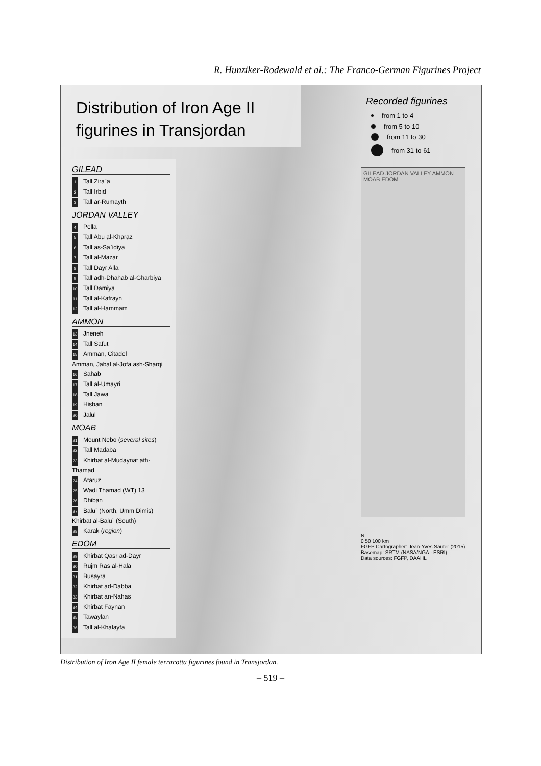R. Hunziker-Rodewald et al.: The Franco-German Figurines Project
Distribution of Iron Age II
figurines in Transjordan
GILEAD
1 Tall Zira`a
2 Tall Irbid
3 Tall ar-Rumayth
JORDAN VALLEY
4 Pella
5 Tall Abu al-Kharaz
6 Tall as-Sa`idiya
7 Tall al-Mazar
8 Tall Dayr Alla
9 Tall adh-Dhahab al-Gharbiya
10 Tall Damiya
11 Tall al-Kafrayn
12 Tall al-Hammam
AMMON
13 Jneneh
14 Tall Safut
15 Amman, Citadel
Amman, Jabal al-Jofa ash-Sharqi
16 Sahab
17 Tall al-Umayri
18 Tall Jawa
19 Hisban
20 Jalul
MOAB
21 Mount Nebo (several sites)
22 Tall Madaba
23 Khirbat al-Mudaynat ath-Thamad
24 Ataruz
25 Wadi Thamad (WT) 13
26 Dhiban
27 Balu` (North, Umm Dimis)
Khirbat al-Balu` (South)
28 Karak (region)
EDOM
29 Khirbat Qasr ad-Dayr
30 Rujm Ras al-Hala
31 Busayra
32 Khirbat ad-Dabba
33 Khirbat an-Nahas
34 Khirbat Faynan
35 Tawaylan
36 Tall al-Khalayfa
Recorded figurines
from 1 to 4
from 5 to 10
from 11 to 30
from 31 to 61
GILEAD JORDAN VALLEY AMMON MOAB EDOM
N
0 50 100 km
FGFP Cartographer: Jean-Yves Sauter (2015)
Basemap: SRTM (NASA/NGA - ESRI)
Data sources: FGFP, DAAHL
Distribution of Iron Age II female terracotta figurines found in Transjordan.
– 519 –